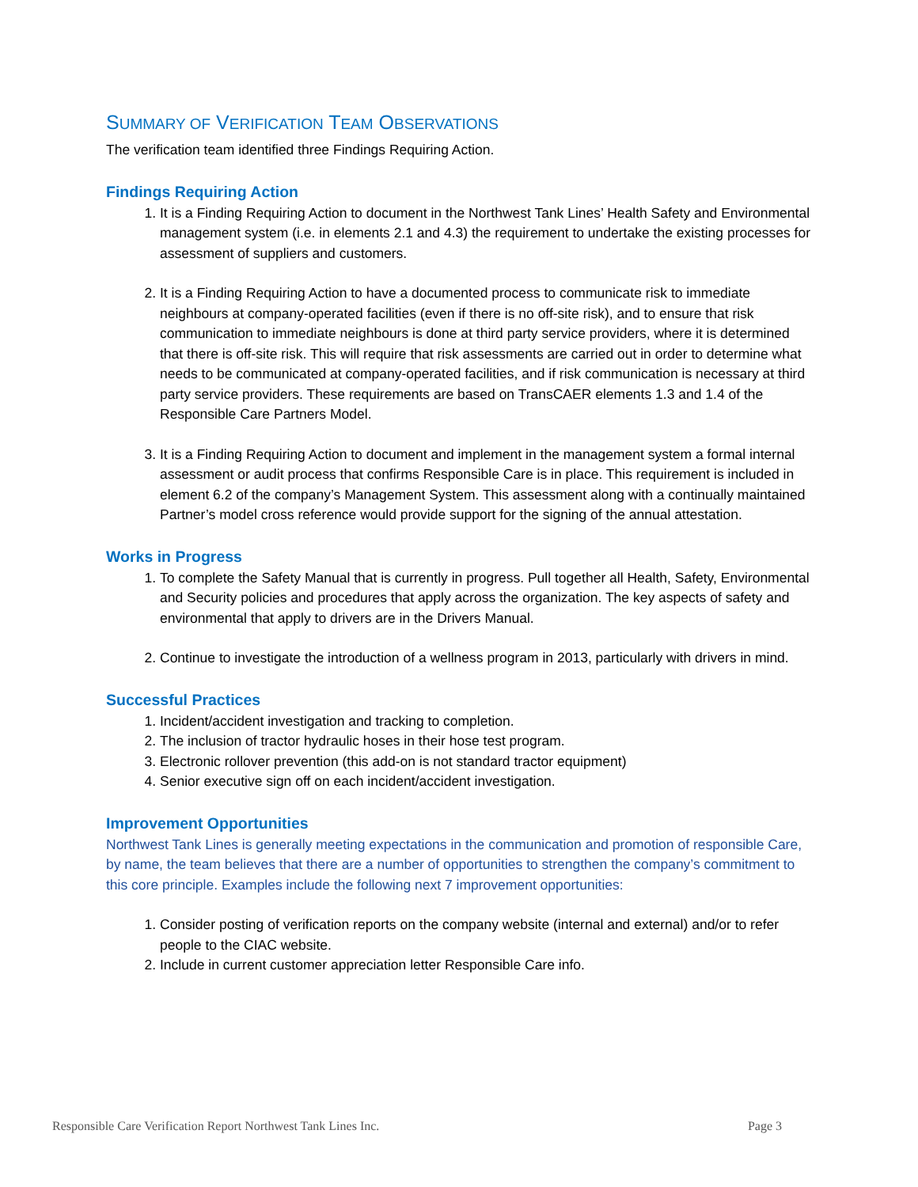SUMMARY OF VERIFICATION TEAM OBSERVATIONS
The verification team identified three Findings Requiring Action.
Findings Requiring Action
1. It is a Finding Requiring Action to document in the Northwest Tank Lines’ Health Safety and Environmental management system (i.e. in elements 2.1 and 4.3) the requirement to undertake the existing processes for assessment of suppliers and customers.
2. It is a Finding Requiring Action to have a documented process to communicate risk to immediate neighbours at company-operated facilities (even if there is no off-site risk), and to ensure that risk communication to immediate neighbours is done at third party service providers, where it is determined that there is off-site risk. This will require that risk assessments are carried out in order to determine what needs to be communicated at company-operated facilities, and if risk communication is necessary at third party service providers. These requirements are based on TransCAER elements 1.3 and 1.4 of the Responsible Care Partners Model.
3. It is a Finding Requiring Action to document and implement in the management system a formal internal assessment or audit process that confirms Responsible Care is in place. This requirement is included in element 6.2 of the company’s Management System. This assessment along with a continually maintained Partner’s model cross reference would provide support for the signing of the annual attestation.
Works in Progress
1. To complete the Safety Manual that is currently in progress. Pull together all Health, Safety, Environmental and Security policies and procedures that apply across the organization. The key aspects of safety and environmental that apply to drivers are in the Drivers Manual.
2. Continue to investigate the introduction of a wellness program in 2013, particularly with drivers in mind.
Successful Practices
1. Incident/accident investigation and tracking to completion.
2. The inclusion of tractor hydraulic hoses in their hose test program.
3. Electronic rollover prevention (this add-on is not standard tractor equipment)
4. Senior executive sign off on each incident/accident investigation.
Improvement Opportunities
Northwest Tank Lines is generally meeting expectations in the communication and promotion of responsible Care, by name, the team believes that there are a number of opportunities to strengthen the company’s commitment to this core principle. Examples include the following next 7 improvement opportunities:
1. Consider posting of verification reports on the company website (internal and external) and/or to refer people to the CIAC website.
2. Include in current customer appreciation letter Responsible Care info.
Responsible Care Verification Report Northwest Tank Lines Inc. Page 3